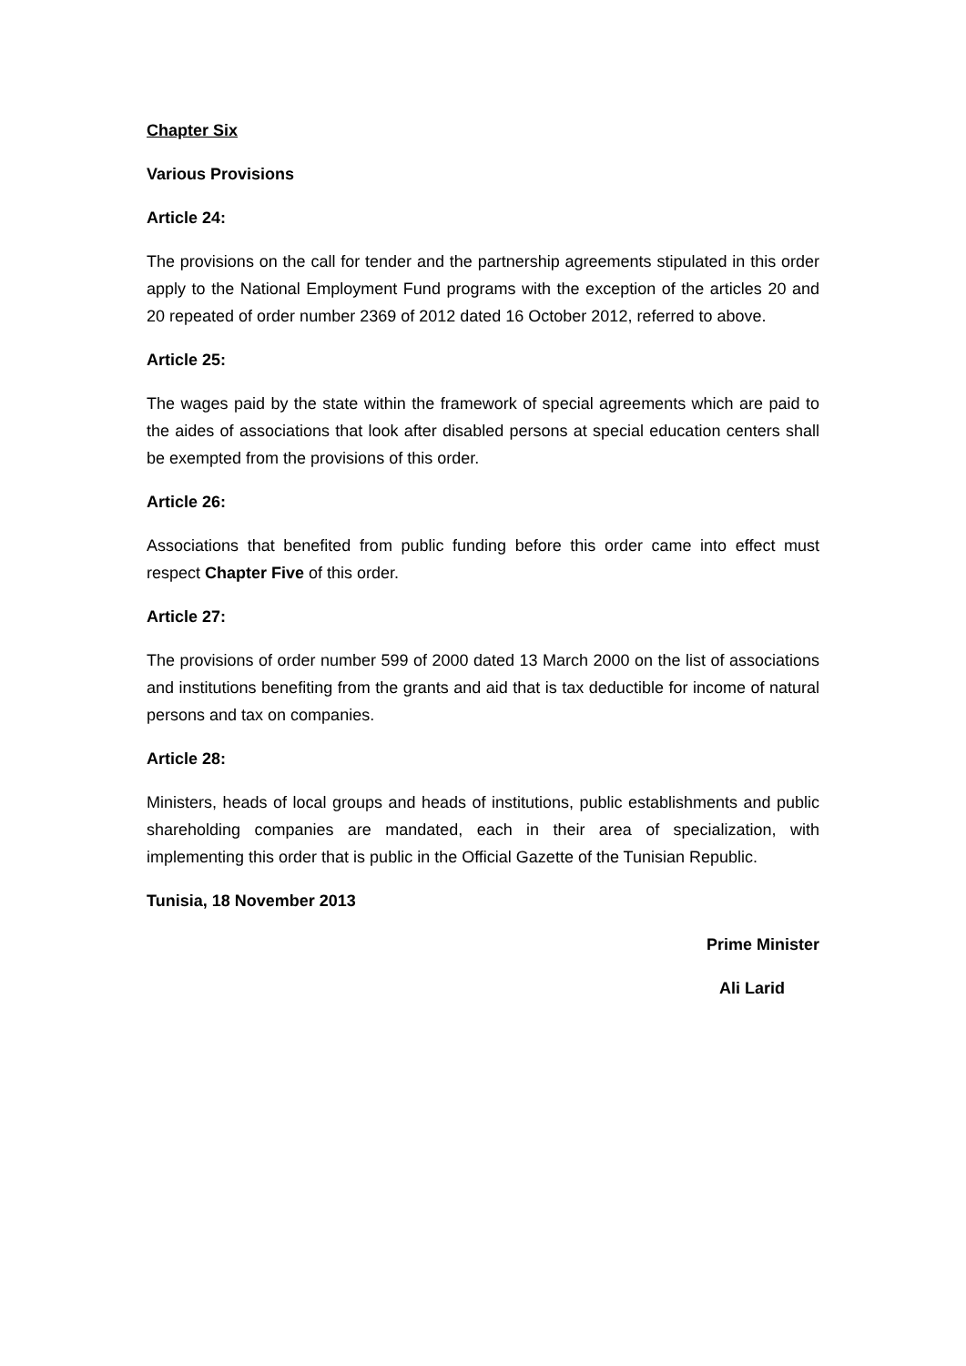Chapter Six
Various Provisions
Article 24:
The provisions on the call for tender and the partnership agreements stipulated in this order apply to the National Employment Fund programs with the exception of the articles 20 and 20 repeated of order number 2369 of 2012 dated 16 October 2012, referred to above.
Article 25:
The wages paid by the state within the framework of special agreements which are paid to the aides of associations that look after disabled persons at special education centers shall be exempted from the provisions of this order.
Article 26:
Associations that benefited from public funding before this order came into effect must respect Chapter Five of this order.
Article 27:
The provisions of order number 599 of 2000 dated 13 March 2000 on the list of associations and institutions benefiting from the grants and aid that is tax deductible for income of natural persons and tax on companies.
Article 28:
Ministers, heads of local groups and heads of institutions, public establishments and public shareholding companies are mandated, each in their area of specialization, with implementing this order that is public in the Official Gazette of the Tunisian Republic.
Tunisia, 18 November 2013
Prime Minister
Ali Larid